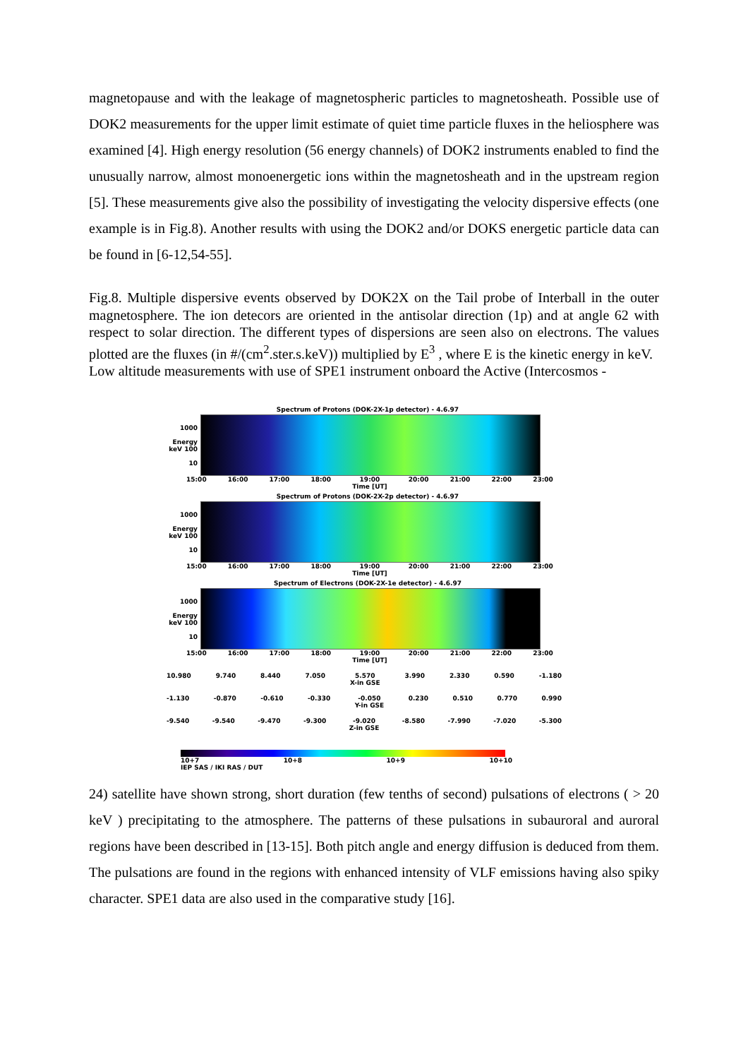magnetopause and with the leakage of magnetospheric particles to magnetosheath. Possible use of DOK2 measurements for the upper limit estimate of quiet time particle fluxes in the heliosphere was examined [4]. High energy resolution (56 energy channels) of DOK2 instruments enabled to find the unusually narrow, almost monoenergetic ions within the magnetosheath and in the upstream region [5]. These measurements give also the possibility of investigating the velocity dispersive effects (one example is in Fig.8). Another results with using the DOK2 and/or DOKS energetic particle data can be found in [6-12,54-55].
Fig.8. Multiple dispersive events observed by DOK2X on the Tail probe of Interball in the outer magnetosphere. The ion detecors are oriented in the antisolar direction (1p) and at angle 62 with respect to solar direction. The different types of dispersions are seen also on electrons. The values plotted are the fluxes (in #/(cm<sup>2</sup>.ster.s.keV)) multiplied by E<sup>3</sup> , where E is the kinetic energy in keV.
Low altitude measurements with use of SPE1 instrument onboard the Active (Intercosmos -
Spectrum of Protons (DOK-2X-1p detector) - 4.6.97
1000
Energy keV 100
10
15:00 16:00 17:00 18:00 19:00
Time [UT] 20:00 21:00 22:00 23:00
Spectrum of Protons (DOK-2X-2p detector) - 4.6.97
1000
Energy keV 100
10
15:00 16:00 17:00 18:00 19:00
Time [UT] 20:00 21:00 22:00 23:00
Spectrum of Electrons (DOK-2X-1e detector) - 4.6.97
1000
Energy keV 100
10
15:00 16:00 17:00 18:00 19:00
Time [UT] 20:00 21:00 22:00 23:00
10.980 9.740 8.440 7.050 5.570
X-in GSE 3.990 2.330 0.590 -1.180
-1.130 -0.870 -0.610 -0.330 -0.050
Y-in GSE 0.230 0.510 0.770 0.990
-9.540 -9.540 -9.470 -9.300 -9.020
Z-in GSE -8.580 -7.990 -7.020 -5.300
10+7 10+8 10+9 10+10
IEP SAS / IKI RAS / DUT
24) satellite have shown strong, short duration (few tenths of second) pulsations of electrons ( > 20 keV ) precipitating to the atmosphere. The patterns of these pulsations in subauroral and auroral regions have been described in [13-15]. Both pitch angle and energy diffusion is deduced from them. The pulsations are found in the regions with enhanced intensity of VLF emissions having also spiky character. SPE1 data are also used in the comparative study [16].